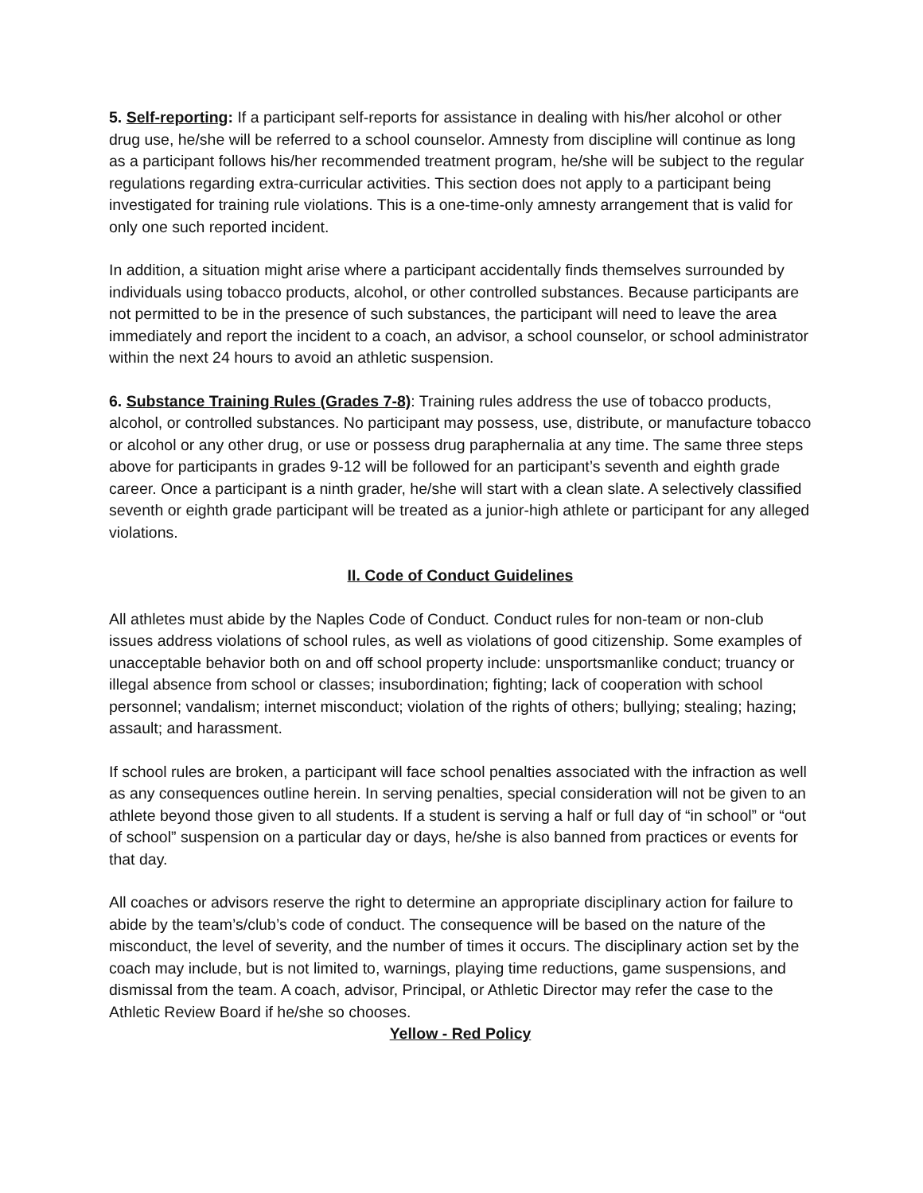5. Self-reporting: If a participant self-reports for assistance in dealing with his/her alcohol or other drug use, he/she will be referred to a school counselor. Amnesty from discipline will continue as long as a participant follows his/her recommended treatment program, he/she will be subject to the regular regulations regarding extra-curricular activities. This section does not apply to a participant being investigated for training rule violations. This is a one-time-only amnesty arrangement that is valid for only one such reported incident.
In addition, a situation might arise where a participant accidentally finds themselves surrounded by individuals using tobacco products, alcohol, or other controlled substances. Because participants are not permitted to be in the presence of such substances, the participant will need to leave the area immediately and report the incident to a coach, an advisor, a school counselor, or school administrator within the next 24 hours to avoid an athletic suspension.
6. Substance Training Rules (Grades 7-8): Training rules address the use of tobacco products, alcohol, or controlled substances. No participant may possess, use, distribute, or manufacture tobacco or alcohol or any other drug, or use or possess drug paraphernalia at any time. The same three steps above for participants in grades 9-12 will be followed for an participant’s seventh and eighth grade career. Once a participant is a ninth grader, he/she will start with a clean slate. A selectively classified seventh or eighth grade participant will be treated as a junior-high athlete or participant for any alleged violations.
II. Code of Conduct Guidelines
All athletes must abide by the Naples Code of Conduct. Conduct rules for non-team or non-club issues address violations of school rules, as well as violations of good citizenship. Some examples of unacceptable behavior both on and off school property include: unsportsmanlike conduct; truancy or illegal absence from school or classes; insubordination; fighting; lack of cooperation with school personnel; vandalism; internet misconduct; violation of the rights of others; bullying; stealing; hazing; assault; and harassment.
If school rules are broken, a participant will face school penalties associated with the infraction as well as any consequences outline herein. In serving penalties, special consideration will not be given to an athlete beyond those given to all students. If a student is serving a half or full day of “in school” or “out of school” suspension on a particular day or days, he/she is also banned from practices or events for that day.
All coaches or advisors reserve the right to determine an appropriate disciplinary action for failure to abide by the team’s/club’s code of conduct. The consequence will be based on the nature of the misconduct, the level of severity, and the number of times it occurs. The disciplinary action set by the coach may include, but is not limited to, warnings, playing time reductions, game suspensions, and dismissal from the team. A coach, advisor, Principal, or Athletic Director may refer the case to the Athletic Review Board if he/she so chooses.
Yellow - Red Policy